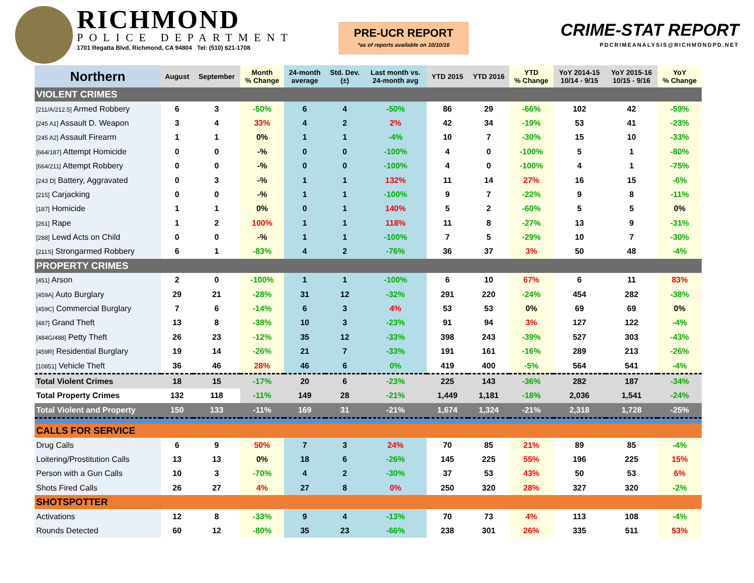RICHMOND
POLICE DEPARTMENT
1701 Regatta Blvd, Richmond, CA 94804 Tel: (510) 621-1708
PRE-UCR REPORT
*as of reports available on 10/10/16
CRIME-STAT REPORT
PDCRIMEANALYSIS@RICHMONDPD.NET
| Northern | August | September | Month % Change | 24-month average | Std. Dev. (±) | Last month vs. 24-month avg | YTD 2015 | YTD 2016 | YTD % Change | YoY 2014-15 10/14 - 9/15 | YoY 2015-16 10/15 - 9/16 | YoY % Change |
| --- | --- | --- | --- | --- | --- | --- | --- | --- | --- | --- | --- | --- |
| VIOLENT CRIMES | | | | | | | | | | | | |
| [211/A/212.5] Armed Robbery | 6 | 3 | -50% | 6 | 4 | -50% | 86 | 29 | -66% | 102 | 42 | -59% |
| [245 A1] Assault D. Weapon | 3 | 4 | 33% | 4 | 2 | 2% | 42 | 34 | -19% | 53 | 41 | -23% |
| [245 A2] Assault Firearm | 1 | 1 | 0% | 1 | 1 | -4% | 10 | 7 | -30% | 15 | 10 | -33% |
| [664/187] Attempt Homicide | 0 | 0 | -% | 0 | 0 | -100% | 4 | 0 | -100% | 5 | 1 | -80% |
| [664/211] Attempt Robbery | 0 | 0 | -% | 0 | 0 | -100% | 4 | 0 | -100% | 4 | 1 | -75% |
| [243 D] Battery, Aggravated | 0 | 3 | -% | 1 | 1 | 132% | 11 | 14 | 27% | 16 | 15 | -6% |
| [215] Carjacking | 0 | 0 | -% | 1 | 1 | -100% | 9 | 7 | -22% | 9 | 8 | -11% |
| [187] Homicide | 1 | 1 | 0% | 0 | 1 | 140% | 5 | 2 | -60% | 5 | 5 | 0% |
| [261] Rape | 1 | 2 | 100% | 1 | 1 | 118% | 11 | 8 | -27% | 13 | 9 | -31% |
| [288] Lewd Acts on Child | 0 | 0 | -% | 1 | 1 | -100% | 7 | 5 | -29% | 10 | 7 | -30% |
| [211S] Strongarmed Robbery | 6 | 1 | -83% | 4 | 2 | -76% | 36 | 37 | 3% | 50 | 48 | -4% |
| PROPERTY CRIMES | | | | | | | | | | | | |
| [451] Arson | 2 | 0 | -100% | 1 | 1 | -100% | 6 | 10 | 67% | 6 | 11 | 83% |
| [459A] Auto Burglary | 29 | 21 | -28% | 31 | 12 | -32% | 291 | 220 | -24% | 454 | 282 | -38% |
| [459C] Commercial Burglary | 7 | 6 | -14% | 6 | 3 | 4% | 53 | 53 | 0% | 69 | 69 | 0% |
| [487] Grand Theft | 13 | 8 | -38% | 10 | 3 | -23% | 91 | 94 | 3% | 127 | 122 | -4% |
| [484G/488] Petty Theft | 26 | 23 | -12% | 35 | 12 | -33% | 398 | 243 | -39% | 527 | 303 | -43% |
| [459R] Residential Burglary | 19 | 14 | -26% | 21 | 7 | -33% | 191 | 161 | -16% | 289 | 213 | -26% |
| [10851] Vehicle Theft | 36 | 46 | 28% | 46 | 6 | 0% | 419 | 400 | -5% | 564 | 541 | -4% |
| Total Violent Crimes | 18 | 15 | -17% | 20 | 6 | -23% | 225 | 143 | -36% | 282 | 187 | -34% |
| Total Property Crimes | 132 | 118 | -11% | 149 | 28 | -21% | 1,449 | 1,181 | -18% | 2,036 | 1,541 | -24% |
| Total Violent and Property | 150 | 133 | -11% | 169 | 31 | -21% | 1,674 | 1,324 | -21% | 2,318 | 1,728 | -25% |
| CALLS FOR SERVICE | | | | | | | | | | | | |
| Drug Calls | 6 | 9 | 50% | 7 | 3 | 24% | 70 | 85 | 21% | 89 | 85 | -4% |
| Loitering/Prostitution Calls | 13 | 13 | 0% | 18 | 6 | -26% | 145 | 225 | 55% | 196 | 225 | 15% |
| Person with a Gun Calls | 10 | 3 | -70% | 4 | 2 | -30% | 37 | 53 | 43% | 50 | 53 | 6% |
| Shots Fired Calls | 26 | 27 | 4% | 27 | 8 | 0% | 250 | 320 | 28% | 327 | 320 | -2% |
| SHOTSPOTTER | | | | | | | | | | | | |
| Activations | 12 | 8 | -33% | 9 | 4 | -13% | 70 | 73 | 4% | 113 | 108 | -4% |
| Rounds Detected | 60 | 12 | -80% | 35 | 23 | -66% | 238 | 301 | 26% | 335 | 511 | 53% |